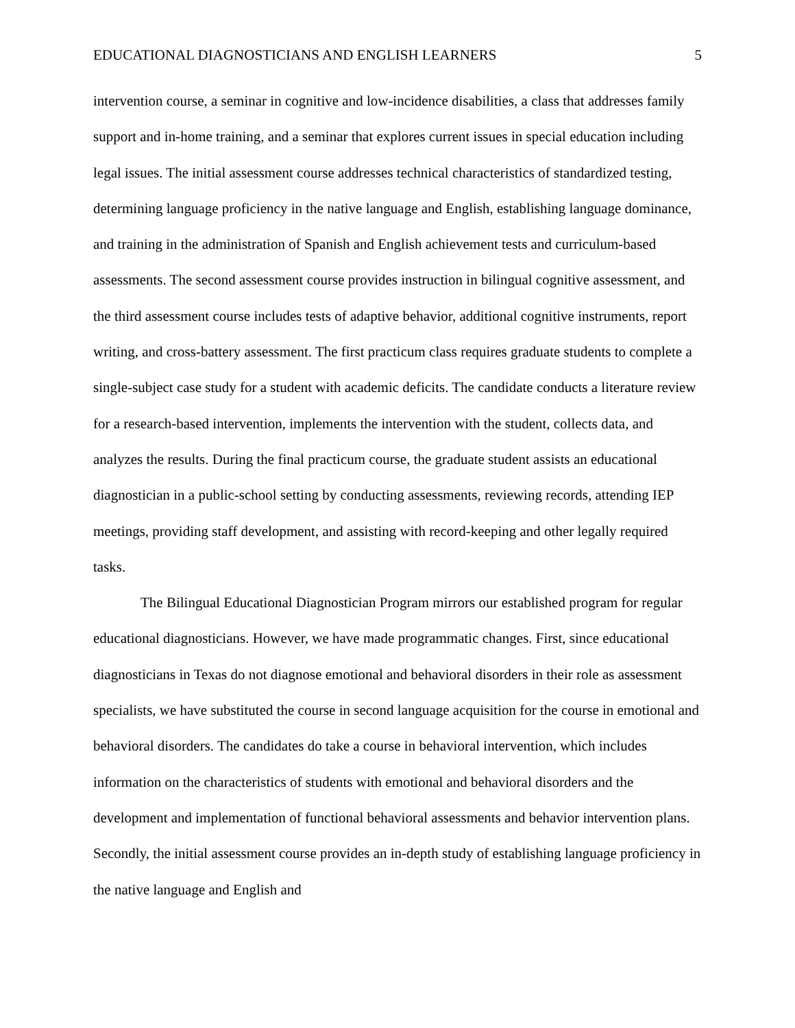EDUCATIONAL DIAGNOSTICIANS AND ENGLISH LEARNERS 5
intervention course, a seminar in cognitive and low-incidence disabilities, a class that addresses family support and in-home training, and a seminar that explores current issues in special education including legal issues. The initial assessment course addresses technical characteristics of standardized testing, determining language proficiency in the native language and English, establishing language dominance, and training in the administration of Spanish and English achievement tests and curriculum-based assessments. The second assessment course provides instruction in bilingual cognitive assessment, and the third assessment course includes tests of adaptive behavior, additional cognitive instruments, report writing, and cross-battery assessment. The first practicum class requires graduate students to complete a single-subject case study for a student with academic deficits. The candidate conducts a literature review for a research-based intervention, implements the intervention with the student, collects data, and analyzes the results. During the final practicum course, the graduate student assists an educational diagnostician in a public-school setting by conducting assessments, reviewing records, attending IEP meetings, providing staff development, and assisting with record-keeping and other legally required tasks.
The Bilingual Educational Diagnostician Program mirrors our established program for regular educational diagnosticians. However, we have made programmatic changes. First, since educational diagnosticians in Texas do not diagnose emotional and behavioral disorders in their role as assessment specialists, we have substituted the course in second language acquisition for the course in emotional and behavioral disorders. The candidates do take a course in behavioral intervention, which includes information on the characteristics of students with emotional and behavioral disorders and the development and implementation of functional behavioral assessments and behavior intervention plans. Secondly, the initial assessment course provides an in-depth study of establishing language proficiency in the native language and English and